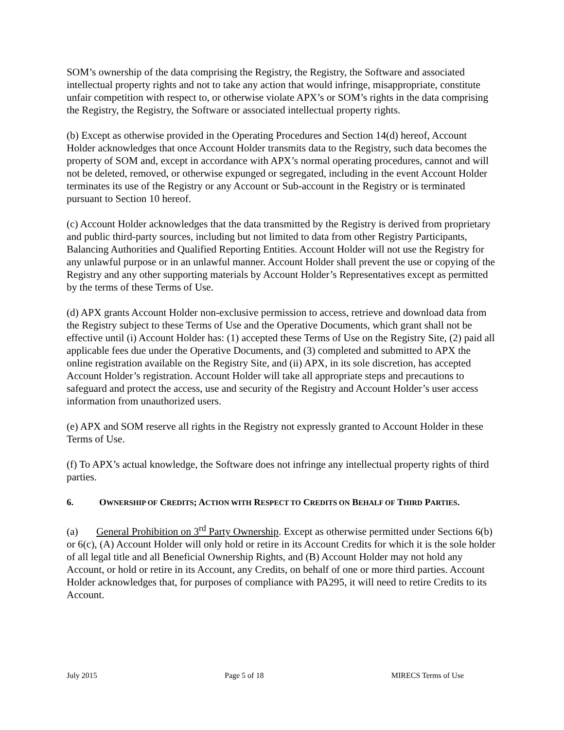SOM’s ownership of the data comprising the Registry, the Registry, the Software and associated intellectual property rights and not to take any action that would infringe, misappropriate, constitute unfair competition with respect to, or otherwise violate APX’s or SOM’s rights in the data comprising the Registry, the Registry, the Software or associated intellectual property rights.
(b) Except as otherwise provided in the Operating Procedures and Section 14(d) hereof, Account Holder acknowledges that once Account Holder transmits data to the Registry, such data becomes the property of SOM and, except in accordance with APX’s normal operating procedures, cannot and will not be deleted, removed, or otherwise expunged or segregated, including in the event Account Holder terminates its use of the Registry or any Account or Sub-account in the Registry or is terminated pursuant to Section 10 hereof.
(c) Account Holder acknowledges that the data transmitted by the Registry is derived from proprietary and public third-party sources, including but not limited to data from other Registry Participants, Balancing Authorities and Qualified Reporting Entities. Account Holder will not use the Registry for any unlawful purpose or in an unlawful manner. Account Holder shall prevent the use or copying of the Registry and any other supporting materials by Account Holder’s Representatives except as permitted by the terms of these Terms of Use.
(d) APX grants Account Holder non-exclusive permission to access, retrieve and download data from the Registry subject to these Terms of Use and the Operative Documents, which grant shall not be effective until (i) Account Holder has: (1) accepted these Terms of Use on the Registry Site, (2) paid all applicable fees due under the Operative Documents, and (3) completed and submitted to APX the online registration available on the Registry Site, and (ii) APX, in its sole discretion, has accepted Account Holder’s registration. Account Holder will take all appropriate steps and precautions to safeguard and protect the access, use and security of the Registry and Account Holder’s user access information from unauthorized users.
(e) APX and SOM reserve all rights in the Registry not expressly granted to Account Holder in these Terms of Use.
(f) To APX’s actual knowledge, the Software does not infringe any intellectual property rights of third parties.
6. OWNERSHIP OF CREDITS; ACTION WITH RESPECT TO CREDITS ON BEHALF OF THIRD PARTIES.
(a) General Prohibition on 3<sup>rd</sup> Party Ownership. Except as otherwise permitted under Sections 6(b) or 6(c), (A) Account Holder will only hold or retire in its Account Credits for which it is the sole holder of all legal title and all Beneficial Ownership Rights, and (B) Account Holder may not hold any Account, or hold or retire in its Account, any Credits, on behalf of one or more third parties. Account Holder acknowledges that, for purposes of compliance with PA295, it will need to retire Credits to its Account.
July 2015 Page 5 of 18 MIRECS Terms of Use